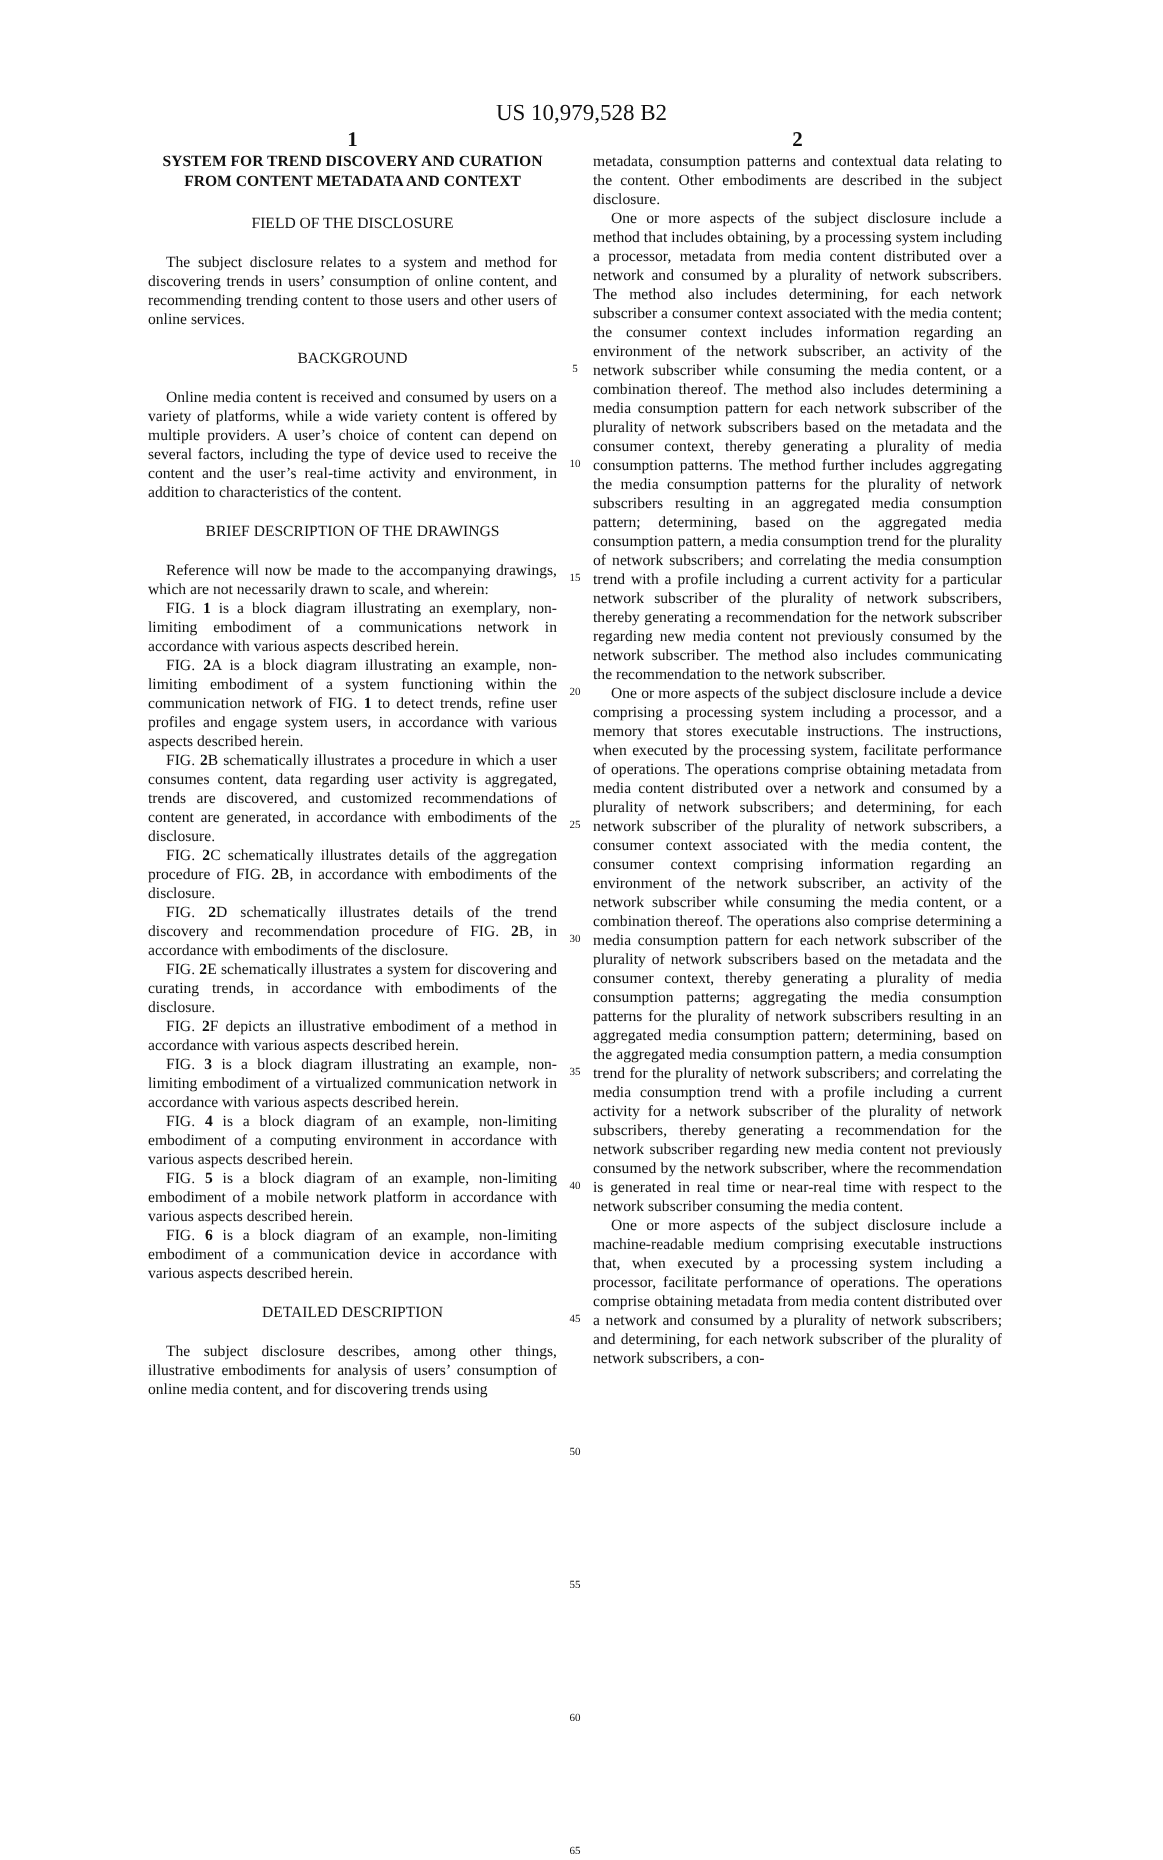US 10,979,528 B2
1
SYSTEM FOR TREND DISCOVERY AND CURATION FROM CONTENT METADATA AND CONTEXT
FIELD OF THE DISCLOSURE
The subject disclosure relates to a system and method for discovering trends in users’ consumption of online content, and recommending trending content to those users and other users of online services.
BACKGROUND
Online media content is received and consumed by users on a variety of platforms, while a wide variety content is offered by multiple providers. A user’s choice of content can depend on several factors, including the type of device used to receive the content and the user’s real-time activity and environment, in addition to characteristics of the content.
BRIEF DESCRIPTION OF THE DRAWINGS
Reference will now be made to the accompanying drawings, which are not necessarily drawn to scale, and wherein:
FIG. 1 is a block diagram illustrating an exemplary, non-limiting embodiment of a communications network in accordance with various aspects described herein.
FIG. 2 A is a block diagram illustrating an example, non-limiting embodiment of a system functioning within the communication network of FIG. 1 to detect trends, refine user profiles and engage system users, in accordance with various aspects described herein.
FIG. 2 B schematically illustrates a procedure in which a user consumes content, data regarding user activity is aggregated, trends are discovered, and customized recommendations of content are generated, in accordance with embodiments of the disclosure.
FIG. 2 C schematically illustrates details of the aggregation procedure of FIG. 2 B, in accordance with embodiments of the disclosure.
FIG. 2 D schematically illustrates details of the trend discovery and recommendation procedure of FIG. 2 B, in accordance with embodiments of the disclosure.
FIG. 2 E schematically illustrates a system for discovering and curating trends, in accordance with embodiments of the disclosure.
FIG. 2 F depicts an illustrative embodiment of a method in accordance with various aspects described herein.
FIG. 3 is a block diagram illustrating an example, non-limiting embodiment of a virtualized communication network in accordance with various aspects described herein.
FIG. 4 is a block diagram of an example, non-limiting embodiment of a computing environment in accordance with various aspects described herein.
FIG. 5 is a block diagram of an example, non-limiting embodiment of a mobile network platform in accordance with various aspects described herein.
FIG. 6 is a block diagram of an example, non-limiting embodiment of a communication device in accordance with various aspects described herein.
DETAILED DESCRIPTION
The subject disclosure describes, among other things, illustrative embodiments for analysis of users’ consumption of online media content, and for discovering trends using
5
10
15
20
25
30
35
40
45
50
55
60
65
2
metadata, consumption patterns and contextual data relating to the content. Other embodiments are described in the subject disclosure.
One or more aspects of the subject disclosure include a method that includes obtaining, by a processing system including a processor, metadata from media content distributed over a network and consumed by a plurality of network subscribers. The method also includes determining, for each network subscriber a consumer context associated with the media content; the consumer context includes information regarding an environment of the network subscriber, an activity of the network subscriber while consuming the media content, or a combination thereof. The method also includes determining a media consumption pattern for each network subscriber of the plurality of network subscribers based on the metadata and the consumer context, thereby generating a plurality of media consumption patterns. The method further includes aggregating the media consumption patterns for the plurality of network subscribers resulting in an aggregated media consumption pattern; determining, based on the aggregated media consumption pattern, a media consumption trend for the plurality of network subscribers; and correlating the media consumption trend with a profile including a current activity for a particular network subscriber of the plurality of network subscribers, thereby generating a recommendation for the network subscriber regarding new media content not previously consumed by the network subscriber. The method also includes communicating the recommendation to the network subscriber.
One or more aspects of the subject disclosure include a device comprising a processing system including a processor, and a memory that stores executable instructions. The instructions, when executed by the processing system, facilitate performance of operations. The operations comprise obtaining metadata from media content distributed over a network and consumed by a plurality of network subscribers; and determining, for each network subscriber of the plurality of network subscribers, a consumer context associated with the media content, the consumer context comprising information regarding an environment of the network subscriber, an activity of the network subscriber while consuming the media content, or a combination thereof. The operations also comprise determining a media consumption pattern for each network subscriber of the plurality of network subscribers based on the metadata and the consumer context, thereby generating a plurality of media consumption patterns; aggregating the media consumption patterns for the plurality of network subscribers resulting in an aggregated media consumption pattern; determining, based on the aggregated media consumption pattern, a media consumption trend for the plurality of network subscribers; and correlating the media consumption trend with a profile including a current activity for a network subscriber of the plurality of network subscribers, thereby generating a recommendation for the network subscriber regarding new media content not previously consumed by the network subscriber, where the recommendation is generated in real time or near-real time with respect to the network subscriber consuming the media content.
One or more aspects of the subject disclosure include a machine-readable medium comprising executable instructions that, when executed by a processing system including a processor, facilitate performance of operations. The operations comprise obtaining metadata from media content distributed over a network and consumed by a plurality of network subscribers; and determining, for each network subscriber of the plurality of network subscribers, a con-